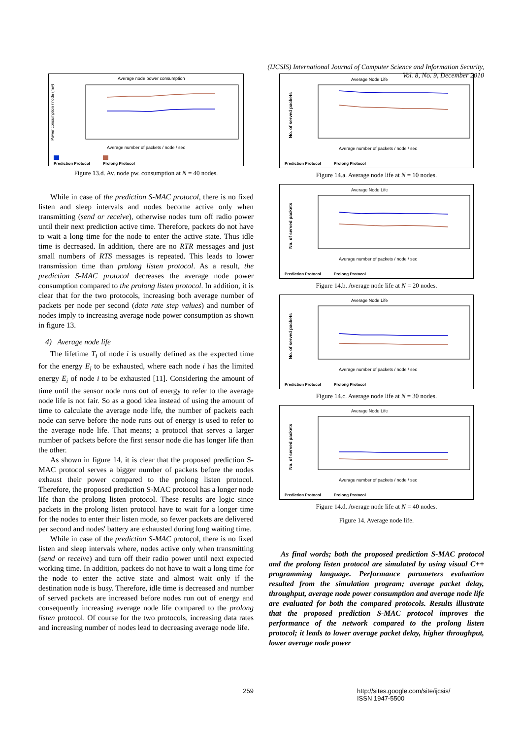(IJCSIS) International Journal of Computer Science and Information Security,
Vol. 8, No. 9, December 2010
Average node power consumption
Power consumption / node (mw)
Average number of packets / node / sec
Prediction Protocol
Prolong Protocol
Figure 13.d. Av. node pw. consumption at N = 40 nodes.
While in case of the prediction S-MAC protocol, there is no fixed listen and sleep intervals and nodes become active only when transmitting (send or receive), otherwise nodes turn off radio power until their next prediction active time. Therefore, packets do not have to wait a long time for the node to enter the active state. Thus idle time is decreased. In addition, there are no RTR messages and just small numbers of RTS messages is repeated. This leads to lower transmission time than prolong listen protocol. As a result, the prediction S-MAC protocol decreases the average node power consumption compared to the prolong listen protocol. In addition, it is clear that for the two protocols, increasing both average number of packets per node per second (data rate step values) and number of nodes imply to increasing average node power consumption as shown in figure 13.
4) Average node life
The lifetime T<sub>i</sub> of node i is usually defined as the expected time for the energy E<sub>i</sub> to be exhausted, where each node i has the limited energy E<sub>i</sub> of node i to be exhausted [11]. Considering the amount of time until the sensor node runs out of energy to refer to the average node life is not fair. So as a good idea instead of using the amount of time to calculate the average node life, the number of packets each node can serve before the node runs out of energy is used to refer to the average node life. That means; a protocol that serves a larger number of packets before the first sensor node die has longer life than the other.
As shown in figure 14, it is clear that the proposed prediction S-MAC protocol serves a bigger number of packets before the nodes exhaust their power compared to the prolong listen protocol. Therefore, the proposed prediction S-MAC protocol has a longer node life than the prolong listen protocol. These results are logic since packets in the prolong listen protocol have to wait for a longer time for the nodes to enter their listen mode, so fewer packets are delivered per second and nodes' battery are exhausted during long waiting time.
While in case of the prediction S-MAC protocol, there is no fixed listen and sleep intervals where, nodes active only when transmitting (send or receive) and turn off their radio power until next expected working time. In addition, packets do not have to wait a long time for the node to enter the active state and almost wait only if the destination node is busy. Therefore, idle time is decreased and number of served packets are increased before nodes run out of energy and consequently increasing average node life compared to the prolong listen protocol. Of course for the two protocols, increasing data rates and increasing number of nodes lead to decreasing average node life.
Average Node Life
No. of served packets
Average number of packets / node / sec
Prediction Protocol
Prolong Protocol
Figure 14.a. Average node life at N = 10 nodes.
Average Node Life
No. of served packets
Average number of packets / node / sec
Prediction Protocol
Prolong Protocol
Figure 14.b. Average node life at N = 20 nodes.
Average Node Life
No. of served packets
Average number of packets / node / sec
Prediction Protocol
Prolong Protocol
Figure 14.c. Average node life at N = 30 nodes.
Average Node Life
No. of served packets
Average number of packets / node / sec
Prediction Protocol
Prolong Protocol
Figure 14.d. Average node life at N = 40 nodes.
Figure 14. Average node life.
As final words; both the proposed prediction S-MAC protocol and the prolong listen protocol are simulated by using visual C++ programming language. Performance parameters evaluation resulted from the simulation program; average packet delay, throughput, average node power consumption and average node life are evaluated for both the compared protocols. Results illustrate that the proposed prediction S-MAC protocol improves the performance of the network compared to the prolong listen protocol; it leads to lower average packet delay, higher throughput, lower average node power
259 http://sites.google.com/site/ijcsis/
ISSN 1947-5500